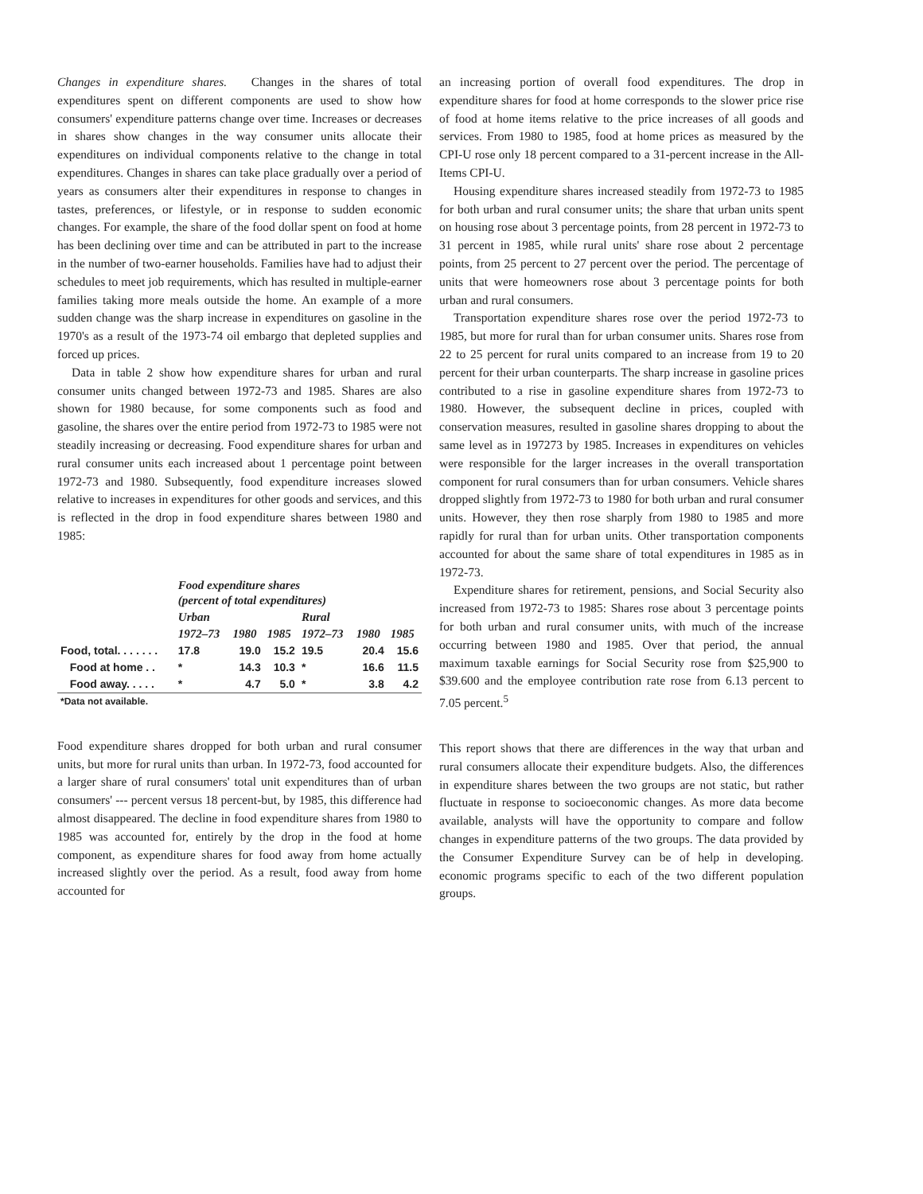Changes in expenditure shares. Changes in the shares of total expenditures spent on different components are used to show how consumers' expenditure patterns change over time. Increases or decreases in shares show changes in the way consumer units allocate their expenditures on individual components relative to the change in total expenditures. Changes in shares can take place gradually over a period of years as consumers alter their expenditures in response to changes in tastes, preferences, or lifestyle, or in response to sudden economic changes. For example, the share of the food dollar spent on food at home has been declining over time and can be attributed in part to the increase in the number of two-earner households. Families have had to adjust their schedules to meet job requirements, which has resulted in multiple-earner families taking more meals outside the home. An example of a more sudden change was the sharp increase in expenditures on gasoline in the 1970's as a result of the 1973-74 oil embargo that depleted supplies and forced up prices.
Data in table 2 show how expenditure shares for urban and rural consumer units changed between 1972-73 and 1985. Shares are also shown for 1980 because, for some components such as food and gasoline, the shares over the entire period from 1972-73 to 1985 were not steadily increasing or decreasing. Food expenditure shares for urban and rural consumer units each increased about 1 percentage point between 1972-73 and 1980. Subsequently, food expenditure increases slowed relative to increases in expenditures for other goods and services, and this is reflected in the drop in food expenditure shares between 1980 and 1985:
| | Food expenditure shares (percent of total expenditures) | | | | | |
| | Urban | | | Rural | | |
| | 1972–73 | 1980 | 1985 | 1972–73 | 1980 | 1985 |
| Food, total. . . . . . . | 17.8 | 19.0 | 15.2 | 19.5 | 20.4 | 15.6 |
| Food at home . . | * | 14.3 | 10.3 | * | 16.6 | 11.5 |
| Food away. . . . . | * | 4.7 | 5.0 | * | 3.8 | 4.2 |
| *Data not available. | | | | | | |
Food expenditure shares dropped for both urban and rural consumer units, but more for rural units than urban. In 1972-73, food accounted for a larger share of rural consumers' total unit expenditures than of urban consumers' --- percent versus 18 percent-but, by 1985, this difference had almost disappeared. The decline in food expenditure shares from 1980 to 1985 was accounted for, entirely by the drop in the food at home component, as expenditure shares for food away from home actually increased slightly over the period. As a result, food away from home accounted for
an increasing portion of overall food expenditures. The drop in expenditure shares for food at home corresponds to the slower price rise of food at home items relative to the price increases of all goods and services. From 1980 to 1985, food at home prices as measured by the CPI-U rose only 18 percent compared to a 31-percent increase in the All-Items CPI-U.
Housing expenditure shares increased steadily from 1972-73 to 1985 for both urban and rural consumer units; the share that urban units spent on housing rose about 3 percentage points, from 28 percent in 1972-73 to 31 percent in 1985, while rural units' share rose about 2 percentage points, from 25 percent to 27 percent over the period. The percentage of units that were homeowners rose about 3 percentage points for both urban and rural consumers.
Transportation expenditure shares rose over the period 1972-73 to 1985, but more for rural than for urban consumer units. Shares rose from 22 to 25 percent for rural units compared to an increase from 19 to 20 percent for their urban counterparts. The sharp increase in gasoline prices contributed to a rise in gasoline expenditure shares from 1972-73 to 1980. However, the subsequent decline in prices, coupled with conservation measures, resulted in gasoline shares dropping to about the same level as in 197273 by 1985. Increases in expenditures on vehicles were responsible for the larger increases in the overall transportation component for rural consumers than for urban consumers. Vehicle shares dropped slightly from 1972-73 to 1980 for both urban and rural consumer units. However, they then rose sharply from 1980 to 1985 and more rapidly for rural than for urban units. Other transportation components accounted for about the same share of total expenditures in 1985 as in 1972-73.
Expenditure shares for retirement, pensions, and Social Security also increased from 1972-73 to 1985: Shares rose about 3 percentage points for both urban and rural consumer units, with much of the increase occurring between 1980 and 1985. Over that period, the annual maximum taxable earnings for Social Security rose from $25,900 to $39.600 and the employee contribution rate rose from 6.13 percent to 7.05 percent.<sup>5</sup>
This report shows that there are differences in the way that urban and rural consumers allocate their expenditure budgets. Also, the differences in expenditure shares between the two groups are not static, but rather fluctuate in response to socioeconomic changes. As more data become available, analysts will have the opportunity to compare and follow changes in expenditure patterns of the two groups. The data provided by the Consumer Expenditure Survey can be of help in developing. economic programs specific to each of the two different population groups.